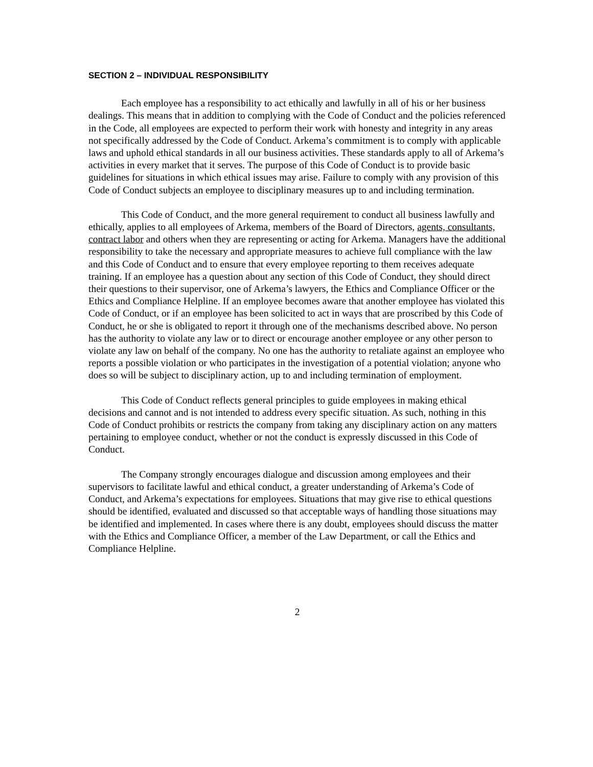SECTION 2 – INDIVIDUAL RESPONSIBILITY
Each employee has a responsibility to act ethically and lawfully in all of his or her business dealings. This means that in addition to complying with the Code of Conduct and the policies referenced in the Code, all employees are expected to perform their work with honesty and integrity in any areas not specifically addressed by the Code of Conduct. Arkema’s commitment is to comply with applicable laws and uphold ethical standards in all our business activities. These standards apply to all of Arkema’s activities in every market that it serves. The purpose of this Code of Conduct is to provide basic guidelines for situations in which ethical issues may arise. Failure to comply with any provision of this Code of Conduct subjects an employee to disciplinary measures up to and including termination.
This Code of Conduct, and the more general requirement to conduct all business lawfully and ethically, applies to all employees of Arkema, members of the Board of Directors, agents, consultants, contract labor and others when they are representing or acting for Arkema. Managers have the additional responsibility to take the necessary and appropriate measures to achieve full compliance with the law and this Code of Conduct and to ensure that every employee reporting to them receives adequate training. If an employee has a question about any section of this Code of Conduct, they should direct their questions to their supervisor, one of Arkema’s lawyers, the Ethics and Compliance Officer or the Ethics and Compliance Helpline. If an employee becomes aware that another employee has violated this Code of Conduct, or if an employee has been solicited to act in ways that are proscribed by this Code of Conduct, he or she is obligated to report it through one of the mechanisms described above. No person has the authority to violate any law or to direct or encourage another employee or any other person to violate any law on behalf of the company. No one has the authority to retaliate against an employee who reports a possible violation or who participates in the investigation of a potential violation; anyone who does so will be subject to disciplinary action, up to and including termination of employment.
This Code of Conduct reflects general principles to guide employees in making ethical decisions and cannot and is not intended to address every specific situation. As such, nothing in this Code of Conduct prohibits or restricts the company from taking any disciplinary action on any matters pertaining to employee conduct, whether or not the conduct is expressly discussed in this Code of Conduct.
The Company strongly encourages dialogue and discussion among employees and their supervisors to facilitate lawful and ethical conduct, a greater understanding of Arkema’s Code of Conduct, and Arkema’s expectations for employees. Situations that may give rise to ethical questions should be identified, evaluated and discussed so that acceptable ways of handling those situations may be identified and implemented. In cases where there is any doubt, employees should discuss the matter with the Ethics and Compliance Officer, a member of the Law Department, or call the Ethics and Compliance Helpline.
2